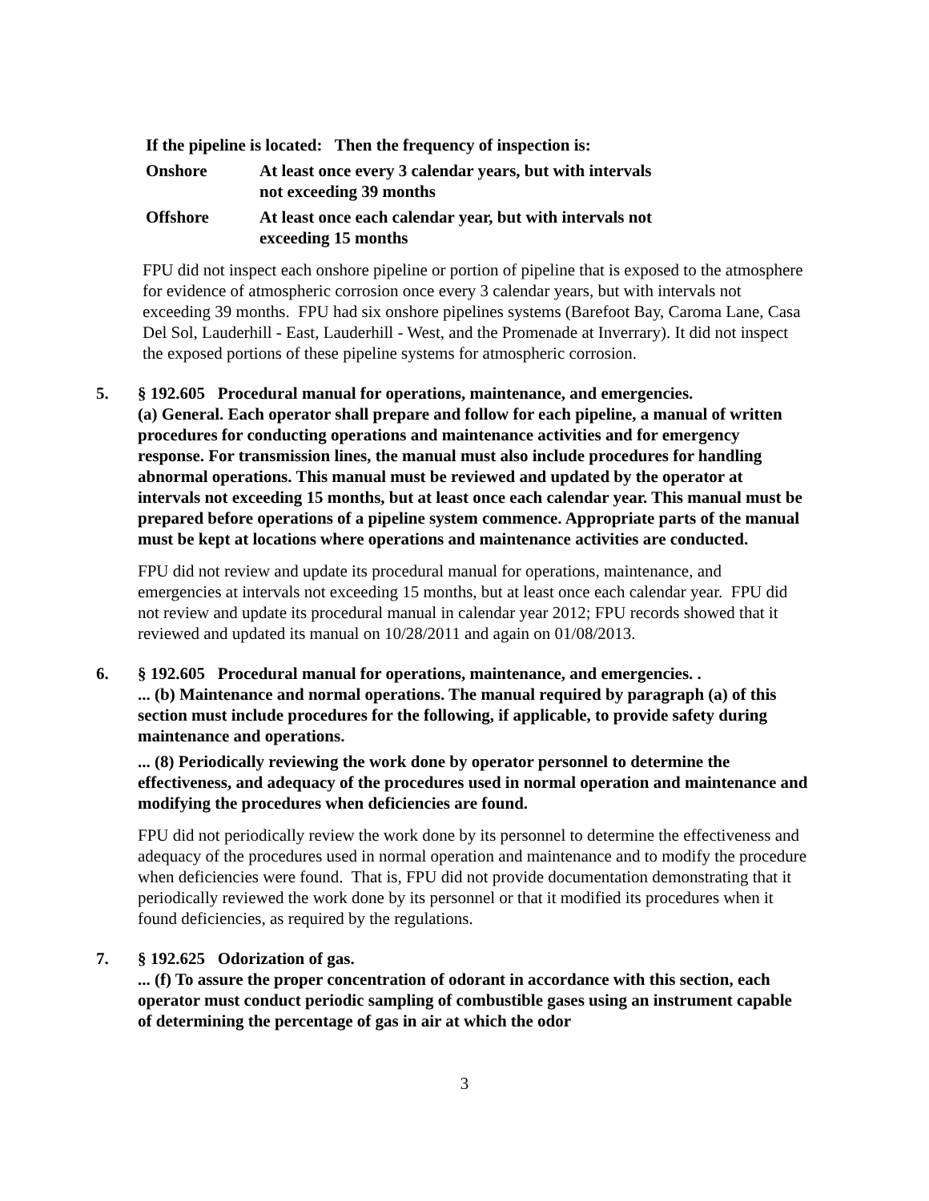| If the pipeline is located: Then the frequency of inspection is: | |
| --- | --- |
| Onshore | At least once every 3 calendar years, but with intervals not exceeding 39 months |
| Offshore | At least once each calendar year, but with intervals not exceeding 15 months |
FPU did not inspect each onshore pipeline or portion of pipeline that is exposed to the atmosphere for evidence of atmospheric corrosion once every 3 calendar years, but with intervals not exceeding 39 months. FPU had six onshore pipelines systems (Barefoot Bay, Caroma Lane, Casa Del Sol, Lauderhill - East, Lauderhill - West, and the Promenade at Inverrary). It did not inspect the exposed portions of these pipeline systems for atmospheric corrosion.
5. § 192.605 Procedural manual for operations, maintenance, and emergencies.
(a) General. Each operator shall prepare and follow for each pipeline, a manual of written procedures for conducting operations and maintenance activities and for emergency response. For transmission lines, the manual must also include procedures for handling abnormal operations. This manual must be reviewed and updated by the operator at intervals not exceeding 15 months, but at least once each calendar year. This manual must be prepared before operations of a pipeline system commence. Appropriate parts of the manual must be kept at locations where operations and maintenance activities are conducted.
FPU did not review and update its procedural manual for operations, maintenance, and emergencies at intervals not exceeding 15 months, but at least once each calendar year. FPU did not review and update its procedural manual in calendar year 2012; FPU records showed that it reviewed and updated its manual on 10/28/2011 and again on 01/08/2013.
6. § 192.605 Procedural manual for operations, maintenance, and emergencies. .
... (b) Maintenance and normal operations. The manual required by paragraph (a) of this section must include procedures for the following, if applicable, to provide safety during maintenance and operations.
... (8) Periodically reviewing the work done by operator personnel to determine the effectiveness, and adequacy of the procedures used in normal operation and maintenance and modifying the procedures when deficiencies are found.
FPU did not periodically review the work done by its personnel to determine the effectiveness and adequacy of the procedures used in normal operation and maintenance and to modify the procedure when deficiencies were found. That is, FPU did not provide documentation demonstrating that it periodically reviewed the work done by its personnel or that it modified its procedures when it found deficiencies, as required by the regulations.
7. § 192.625 Odorization of gas.
... (f) To assure the proper concentration of odorant in accordance with this section, each operator must conduct periodic sampling of combustible gases using an instrument capable of determining the percentage of gas in air at which the odor
3